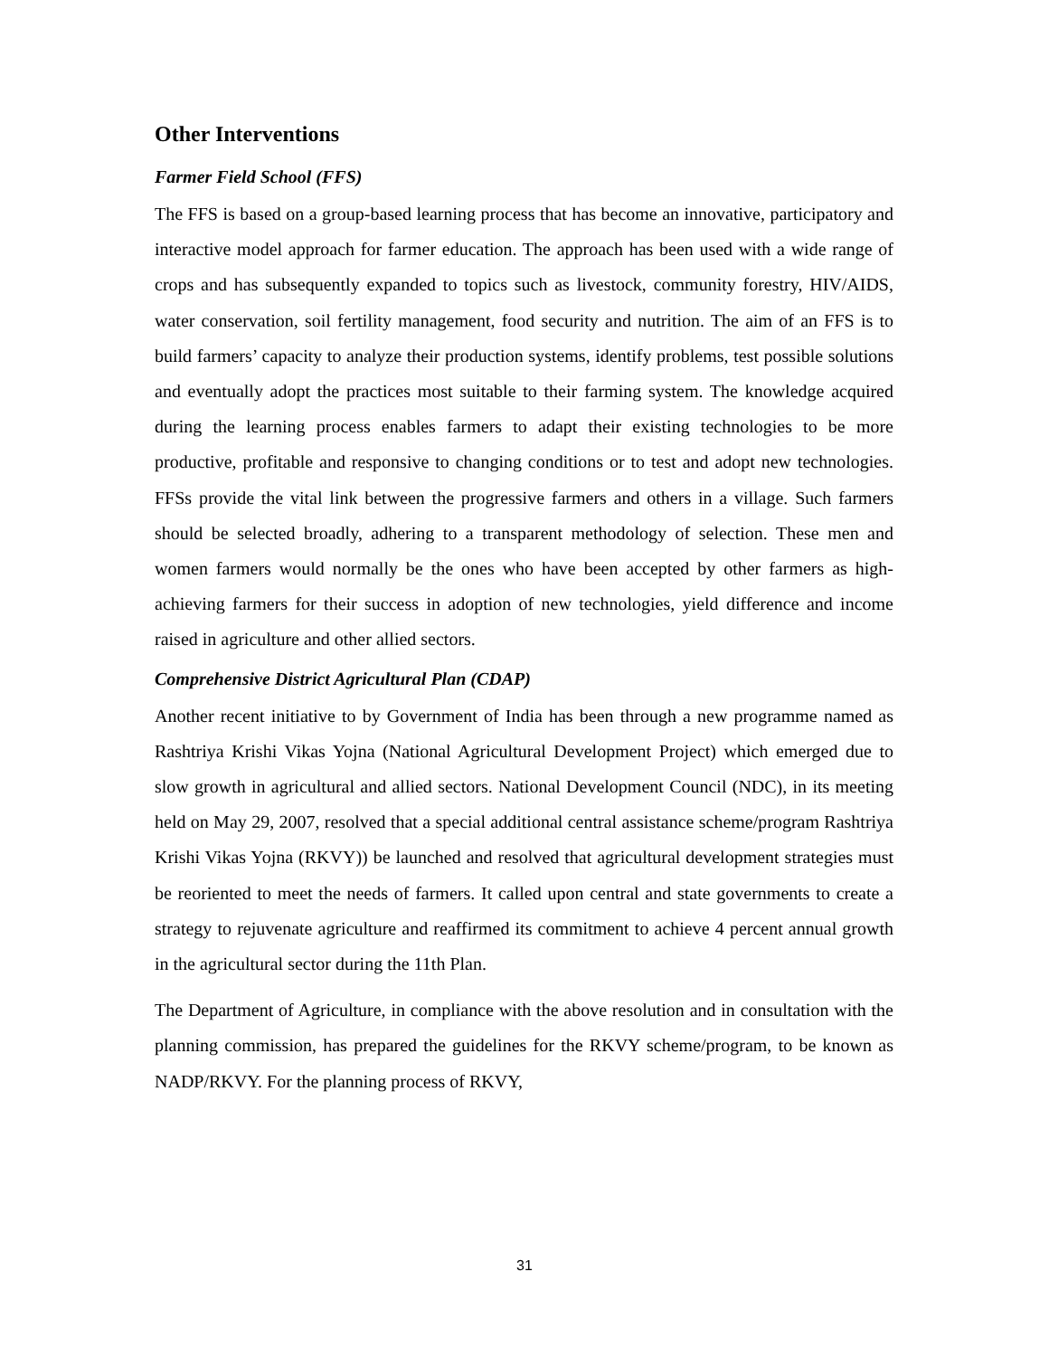Other Interventions
Farmer Field School (FFS)
The FFS is based on a group-based learning process that has become an innovative, participatory and interactive model approach for farmer education. The approach has been used with a wide range of crops and has subsequently expanded to topics such as livestock, community forestry, HIV/AIDS, water conservation, soil fertility management, food security and nutrition. The aim of an FFS is to build farmers’ capacity to analyze their production systems, identify problems, test possible solutions and eventually adopt the practices most suitable to their farming system. The knowledge acquired during the learning process enables farmers to adapt their existing technologies to be more productive, profitable and responsive to changing conditions or to test and adopt new technologies. FFSs provide the vital link between the progressive farmers and others in a village. Such farmers should be selected broadly, adhering to a transparent methodology of selection. These men and women farmers would normally be the ones who have been accepted by other farmers as high-achieving farmers for their success in adoption of new technologies, yield difference and income raised in agriculture and other allied sectors.
Comprehensive District Agricultural Plan (CDAP)
Another recent initiative to by Government of India has been through a new programme named as Rashtriya Krishi Vikas Yojna (National Agricultural Development Project) which emerged due to slow growth in agricultural and allied sectors. National Development Council (NDC), in its meeting held on May 29, 2007, resolved that a special additional central assistance scheme/program Rashtriya Krishi Vikas Yojna (RKVY)) be launched and resolved that agricultural development strategies must be reoriented to meet the needs of farmers. It called upon central and state governments to create a strategy to rejuvenate agriculture and reaffirmed its commitment to achieve 4 percent annual growth in the agricultural sector during the 11th Plan.
The Department of Agriculture, in compliance with the above resolution and in consultation with the planning commission, has prepared the guidelines for the RKVY scheme/program, to be known as NADP/RKVY. For the planning process of RKVY,
31